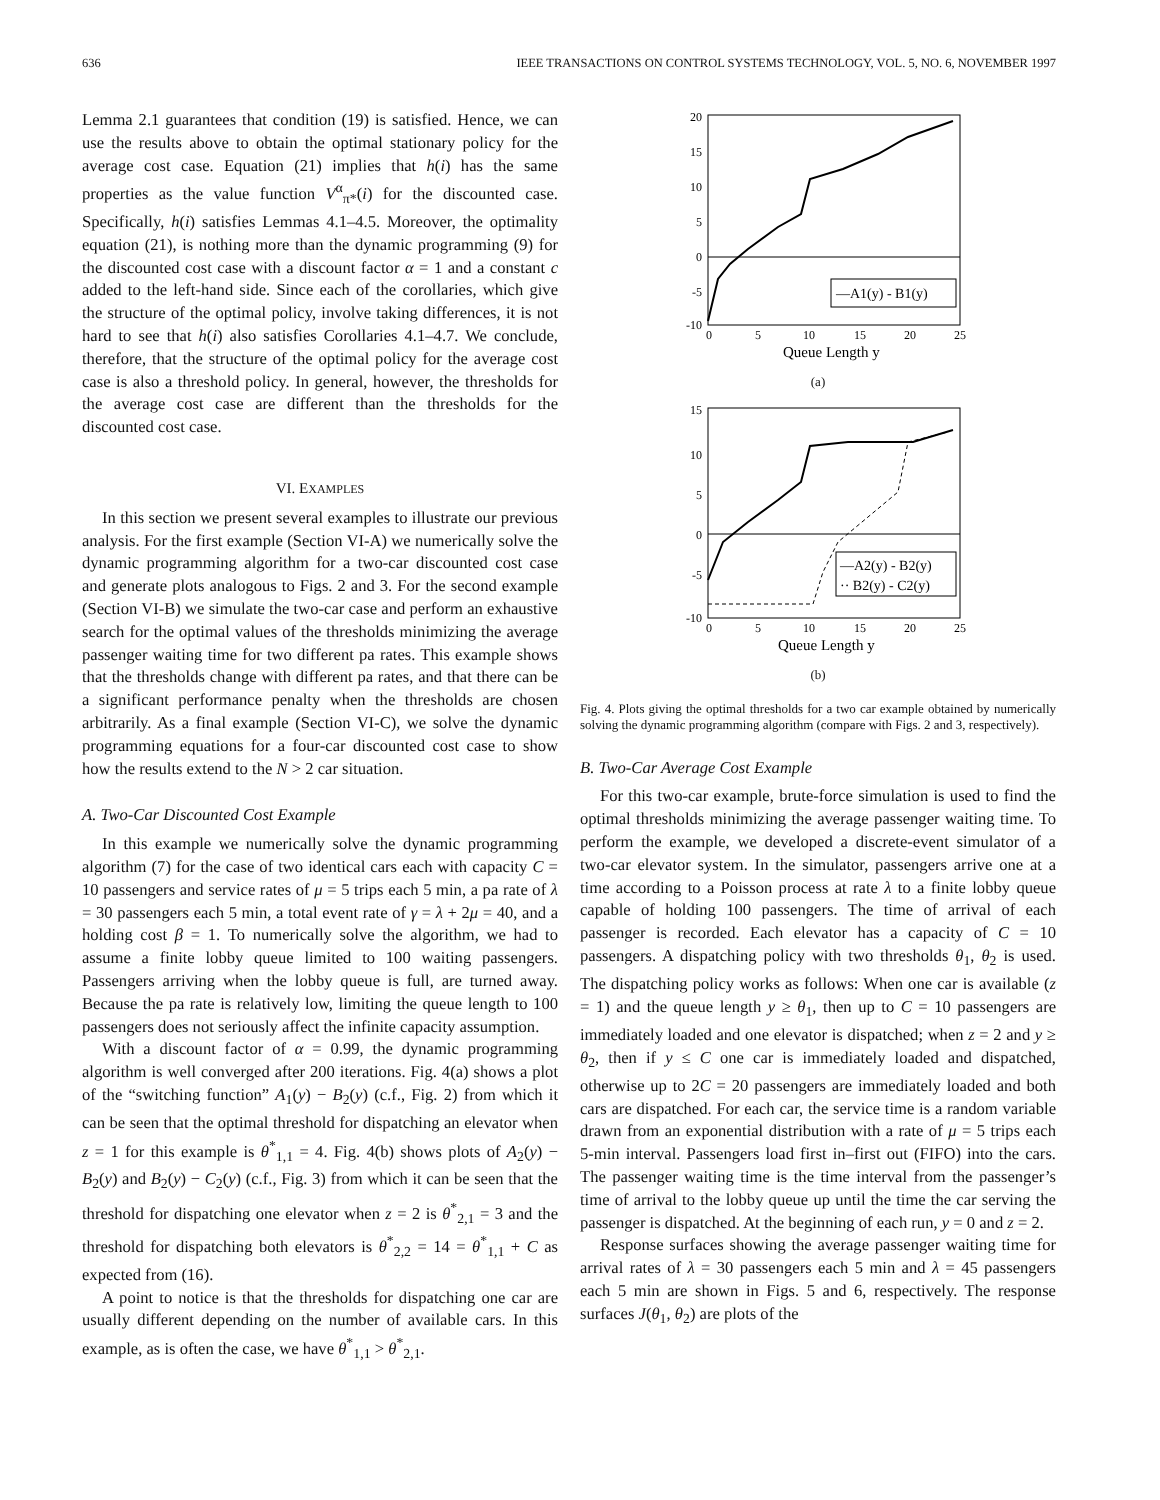636 IEEE TRANSACTIONS ON CONTROL SYSTEMS TECHNOLOGY, VOL. 5, NO. 6, NOVEMBER 1997
Lemma 2.1 guarantees that condition (19) is satisfied. Hence, we can use the results above to obtain the optimal stationary policy for the average cost case. Equation (21) implies that h(i) has the same properties as the value function V<sup>α</sup><sub>π*</sub>(i) for the discounted case. Specifically, h(i) satisfies Lemmas 4.1–4.5. Moreover, the optimality equation (21), is nothing more than the dynamic programming (9) for the discounted cost case with a discount factor α = 1 and a constant c added to the left-hand side. Since each of the corollaries, which give the structure of the optimal policy, involve taking differences, it is not hard to see that h(i) also satisfies Corollaries 4.1–4.7. We conclude, therefore, that the structure of the optimal policy for the average cost case is also a threshold policy. In general, however, the thresholds for the average cost case are different than the thresholds for the discounted cost case.
VI. EXAMPLES
In this section we present several examples to illustrate our previous analysis. For the first example (Section VI-A) we numerically solve the dynamic programming algorithm for a two-car discounted cost case and generate plots analogous to Figs. 2 and 3. For the second example (Section VI-B) we simulate the two-car case and perform an exhaustive search for the optimal values of the thresholds minimizing the average passenger waiting time for two different pa rates. This example shows that the thresholds change with different pa rates, and that there can be a significant performance penalty when the thresholds are chosen arbitrarily. As a final example (Section VI-C), we solve the dynamic programming equations for a four-car discounted cost case to show how the results extend to the N > 2 car situation.
A. Two-Car Discounted Cost Example
In this example we numerically solve the dynamic programming algorithm (7) for the case of two identical cars each with capacity C = 10 passengers and service rates of μ = 5 trips each 5 min, a pa rate of λ = 30 passengers each 5 min, a total event rate of γ = λ + 2μ = 40, and a holding cost β = 1. To numerically solve the algorithm, we had to assume a finite lobby queue limited to 100 waiting passengers. Passengers arriving when the lobby queue is full, are turned away. Because the pa rate is relatively low, limiting the queue length to 100 passengers does not seriously affect the infinite capacity assumption.
With a discount factor of α = 0.99, the dynamic programming algorithm is well converged after 200 iterations. Fig. 4(a) shows a plot of the “switching function” A<sub>1</sub>(y) − B<sub>2</sub>(y) (c.f., Fig. 2) from which it can be seen that the optimal threshold for dispatching an elevator when z = 1 for this example is θ<sup>*</sup><sub>1,1</sub> = 4. Fig. 4(b) shows plots of A<sub>2</sub>(y) − B<sub>2</sub>(y) and B<sub>2</sub>(y) − C<sub>2</sub>(y) (c.f., Fig. 3) from which it can be seen that the threshold for dispatching one elevator when z = 2 is θ<sup>*</sup><sub>2,1</sub> = 3 and the threshold for dispatching both elevators is θ<sup>*</sup><sub>2,2</sub> = 14 = θ<sup>*</sup><sub>1,1</sub> + C as expected from (16).
A point to notice is that the thresholds for dispatching one car are usually different depending on the number of available cars. In this example, as is often the case, we have θ<sup>*</sup><sub>1,1</sub> > θ<sup>*</sup><sub>2,1</sub>.
—A1(y) - B1(y)
20
15
10
5
0
-5
-10
0
5
10
15
20
25
Queue Length y
(a)
—A2(y) - B2(y)
·· B2(y) - C2(y)
15
10
5
0
-5
-10
0
5
10
15
20
25
Queue Length y
(b)
Fig. 4. Plots giving the optimal thresholds for a two car example obtained by numerically solving the dynamic programming algorithm (compare with Figs. 2 and 3, respectively).
B. Two-Car Average Cost Example
For this two-car example, brute-force simulation is used to find the optimal thresholds minimizing the average passenger waiting time. To perform the example, we developed a discrete-event simulator of a two-car elevator system. In the simulator, passengers arrive one at a time according to a Poisson process at rate λ to a finite lobby queue capable of holding 100 passengers. The time of arrival of each passenger is recorded. Each elevator has a capacity of C = 10 passengers. A dispatching policy with two thresholds θ<sub>1</sub>, θ<sub>2</sub> is used. The dispatching policy works as follows: When one car is available (z = 1) and the queue length y ≥ θ<sub>1</sub>, then up to C = 10 passengers are immediately loaded and one elevator is dispatched; when z = 2 and y ≥ θ<sub>2</sub>, then if y ≤ C one car is immediately loaded and dispatched, otherwise up to 2C = 20 passengers are immediately loaded and both cars are dispatched. For each car, the service time is a random variable drawn from an exponential distribution with a rate of μ = 5 trips each 5-min interval. Passengers load first in–first out (FIFO) into the cars. The passenger waiting time is the time interval from the passenger’s time of arrival to the lobby queue up until the time the car serving the passenger is dispatched. At the beginning of each run, y = 0 and z = 2.
Response surfaces showing the average passenger waiting time for arrival rates of λ = 30 passengers each 5 min and λ = 45 passengers each 5 min are shown in Figs. 5 and 6, respectively. The response surfaces J(θ<sub>1</sub>, θ<sub>2</sub>) are plots of the